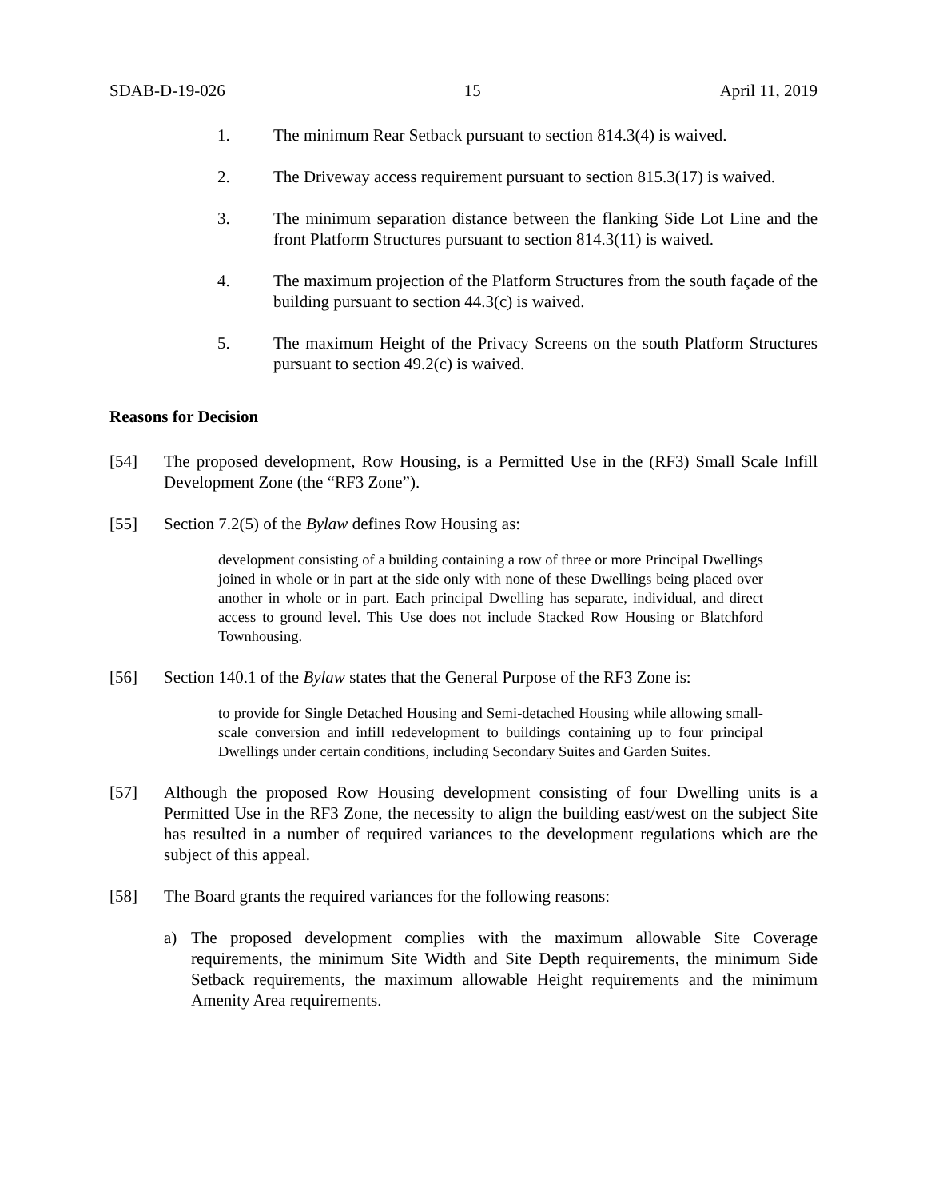SDAB-D-19-026 15 April 11, 2019
1. The minimum Rear Setback pursuant to section 814.3(4) is waived.
2. The Driveway access requirement pursuant to section 815.3(17) is waived.
3. The minimum separation distance between the flanking Side Lot Line and the front Platform Structures pursuant to section 814.3(11) is waived.
4. The maximum projection of the Platform Structures from the south façade of the building pursuant to section 44.3(c) is waived.
5. The maximum Height of the Privacy Screens on the south Platform Structures pursuant to section 49.2(c) is waived.
Reasons for Decision
[54] The proposed development, Row Housing, is a Permitted Use in the (RF3) Small Scale Infill Development Zone (the “RF3 Zone”).
[55] Section 7.2(5) of the Bylaw defines Row Housing as:
development consisting of a building containing a row of three or more Principal Dwellings joined in whole or in part at the side only with none of these Dwellings being placed over another in whole or in part. Each principal Dwelling has separate, individual, and direct access to ground level. This Use does not include Stacked Row Housing or Blatchford Townhousing.
[56] Section 140.1 of the Bylaw states that the General Purpose of the RF3 Zone is:
to provide for Single Detached Housing and Semi-detached Housing while allowing small-scale conversion and infill redevelopment to buildings containing up to four principal Dwellings under certain conditions, including Secondary Suites and Garden Suites.
[57] Although the proposed Row Housing development consisting of four Dwelling units is a Permitted Use in the RF3 Zone, the necessity to align the building east/west on the subject Site has resulted in a number of required variances to the development regulations which are the subject of this appeal.
[58] The Board grants the required variances for the following reasons:
a) The proposed development complies with the maximum allowable Site Coverage requirements, the minimum Site Width and Site Depth requirements, the minimum Side Setback requirements, the maximum allowable Height requirements and the minimum Amenity Area requirements.